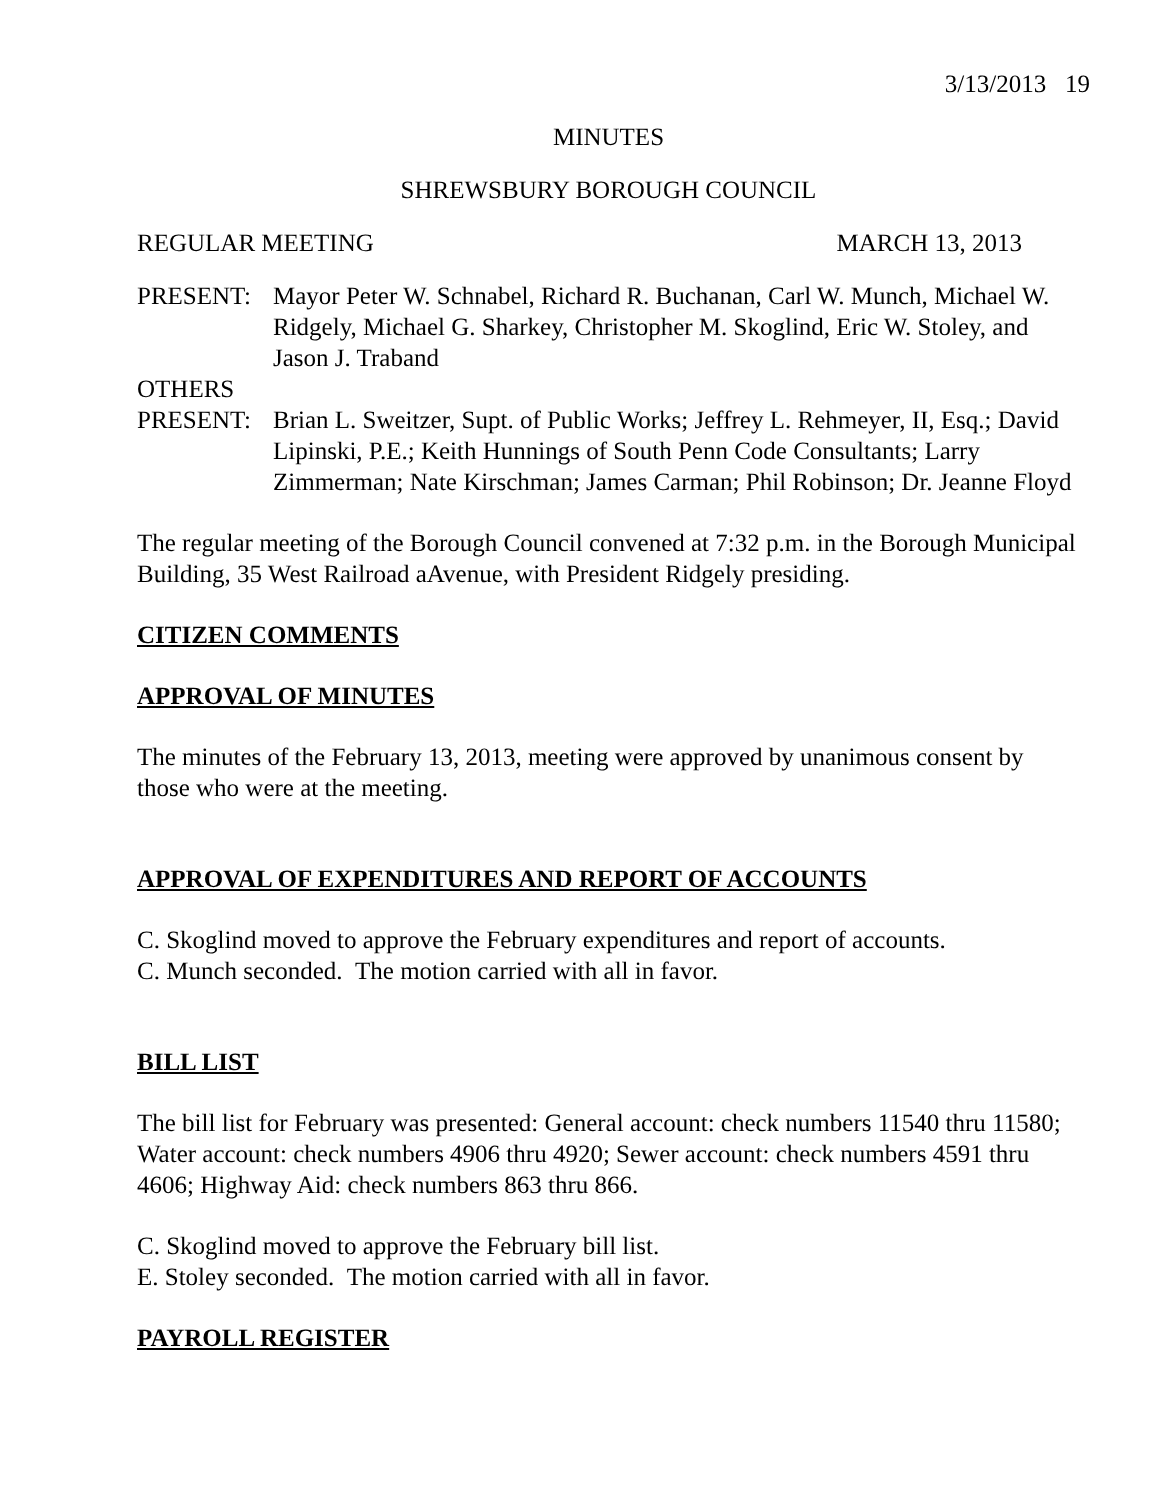3/13/2013 19
MINUTES
SHREWSBURY BOROUGH COUNCIL
REGULAR MEETING MARCH 13, 2013
PRESENT: Mayor Peter W. Schnabel, Richard R. Buchanan, Carl W. Munch, Michael W. Ridgely, Michael G. Sharkey, Christopher M. Skoglind, Eric W. Stoley, and Jason J. Traband
OTHERS
PRESENT: Brian L. Sweitzer, Supt. of Public Works; Jeffrey L. Rehmeyer, II, Esq.; David Lipinski, P.E.; Keith Hunnings of South Penn Code Consultants; Larry Zimmerman; Nate Kirschman; James Carman; Phil Robinson; Dr. Jeanne Floyd
The regular meeting of the Borough Council convened at 7:32 p.m. in the Borough Municipal Building, 35 West Railroad aAvenue, with President Ridgely presiding.
CITIZEN COMMENTS
APPROVAL OF MINUTES
The minutes of the February 13, 2013, meeting were approved by unanimous consent by those who were at the meeting.
APPROVAL OF EXPENDITURES AND REPORT OF ACCOUNTS
C. Skoglind moved to approve the February expenditures and report of accounts.
C. Munch seconded. The motion carried with all in favor.
BILL LIST
The bill list for February was presented: General account: check numbers 11540 thru 11580; Water account: check numbers 4906 thru 4920; Sewer account: check numbers 4591 thru 4606; Highway Aid: check numbers 863 thru 866.
C. Skoglind moved to approve the February bill list.
E. Stoley seconded. The motion carried with all in favor.
PAYROLL REGISTER